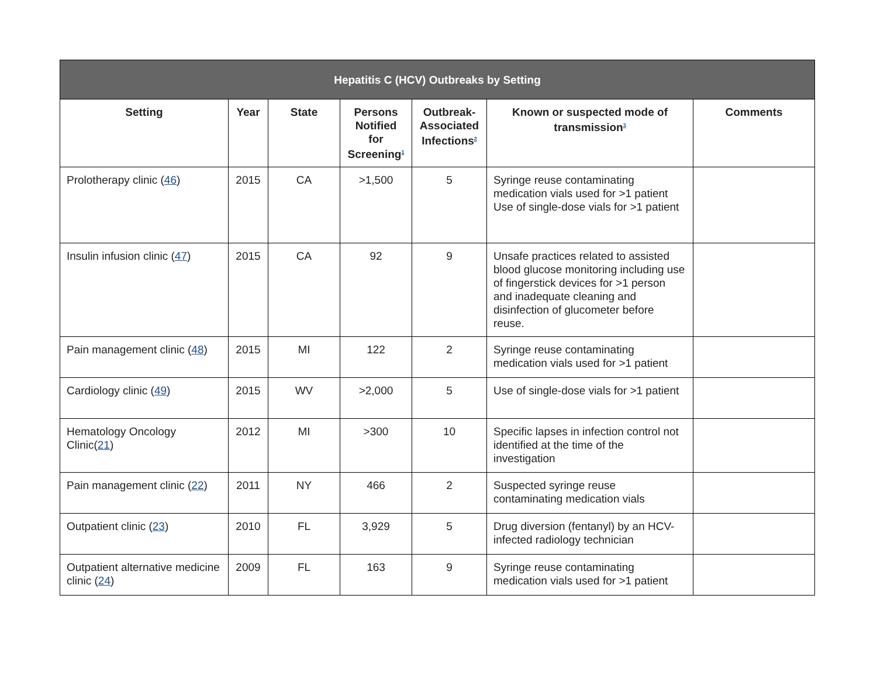| Hepatitis C (HCV) Outbreaks by Setting | | | | | | |
| --- | --- | --- | --- | --- | --- | --- |
| Setting | Year | State | Persons Notified for Screening<sup>1</sup> | Outbreak-Associated Infections<sup>2</sup> | Known or suspected mode of transmission<sup>3</sup> | Comments |
| Prolotherapy clinic ( 46 ) | 2015 | CA | >1,500 | 5 | Syringe reuse contaminating medication vials used for >1 patient Use of single-dose vials for >1 patient | |
| Insulin infusion clinic ( 47 ) | 2015 | CA | 92 | 9 | Unsafe practices related to assisted blood glucose monitoring including use of fingerstick devices for >1 person and inadequate cleaning and disinfection of glucometer before reuse. | |
| Pain management clinic ( 48 ) | 2015 | MI | 122 | 2 | Syringe reuse contaminating medication vials used for >1 patient | |
| Cardiology clinic ( 49 ) | 2015 | WV | >2,000 | 5 | Use of single-dose vials for >1 patient | |
| Hematology Oncology Clinic( 21 ) | 2012 | MI | >300 | 10 | Specific lapses in infection control not identified at the time of the investigation | |
| Pain management clinic ( 22 ) | 2011 | NY | 466 | 2 | Suspected syringe reuse contaminating medication vials | |
| Outpatient clinic ( 23 ) | 2010 | FL | 3,929 | 5 | Drug diversion (fentanyl) by an HCV-infected radiology technician | |
| Outpatient alternative medicine clinic ( 24 ) | 2009 | FL | 163 | 9 | Syringe reuse contaminating medication vials used for >1 patient | |